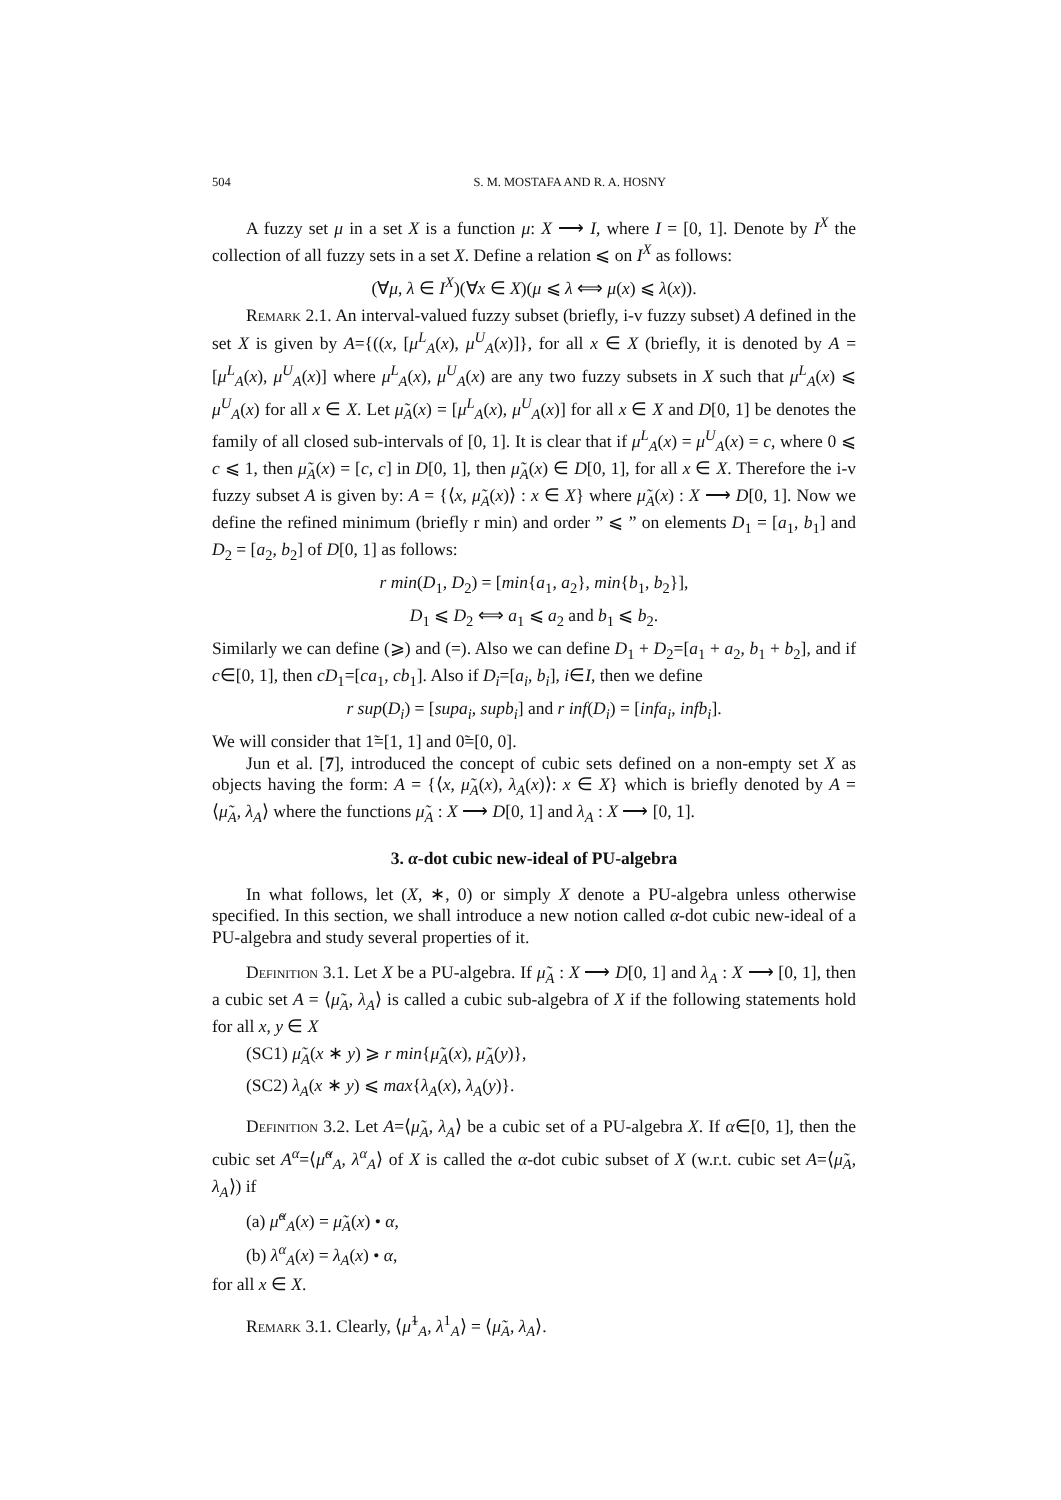504 S. M. MOSTAFA AND R. A. HOSNY
A fuzzy set μ in a set X is a function μ: X ⟶ I, where I = [0, 1]. Denote by I<sup>X</sup> the collection of all fuzzy sets in a set X. Define a relation ⩽ on I<sup>X</sup> as follows:
(∀μ, λ ∈ I<sup>X</sup>)(∀x ∈ X)(μ ⩽ λ ⟺ μ(x) ⩽ λ(x)).
Remark 2.1. An interval-valued fuzzy subset (briefly, i-v fuzzy subset) A defined in the set X is given by A={((x, [μ<sup>L</sup><sub>A</sub>(x), μ<sup>U</sup><sub>A</sub>(x)]}, for all x ∈ X (briefly, it is denoted by A = [μ<sup>L</sup><sub>A</sub>(x), μ<sup>U</sup><sub>A</sub>(x)] where μ<sup>L</sup><sub>A</sub>(x), μ<sup>U</sup><sub>A</sub>(x) are any two fuzzy subsets in X such that μ<sup>L</sup><sub>A</sub>(x) ⩽ μ<sup>U</sup><sub>A</sub>(x) for all x ∈ X. Let μ̃<sub>A</sub>(x) = [μ<sup>L</sup><sub>A</sub>(x), μ<sup>U</sup><sub>A</sub>(x)] for all x ∈ X and D[0, 1] be denotes the family of all closed sub-intervals of [0, 1]. It is clear that if μ<sup>L</sup><sub>A</sub>(x) = μ<sup>U</sup><sub>A</sub>(x) = c, where 0 ⩽ c ⩽ 1, then μ̃<sub>A</sub>(x) = [c, c] in D[0, 1], then μ̃<sub>A</sub>(x) ∈ D[0, 1], for all x ∈ X. Therefore the i-v fuzzy subset A is given by: A = {⟨x, μ̃<sub>A</sub>(x)⟩ : x ∈ X} where μ̃<sub>A</sub>(x) : X ⟶ D[0, 1]. Now we define the refined minimum (briefly r min) and order ” ⩽ ” on elements D<sub>1</sub> = [a<sub>1</sub>, b<sub>1</sub>] and D<sub>2</sub> = [a<sub>2</sub>, b<sub>2</sub>] of D[0, 1] as follows:
r min(D<sub>1</sub>, D<sub>2</sub>) = [min{a<sub>1</sub>, a<sub>2</sub>}, min{b<sub>1</sub>, b<sub>2</sub>}],
D<sub>1</sub> ⩽ D<sub>2</sub> ⟺ a<sub>1</sub> ⩽ a<sub>2</sub> and b<sub>1</sub> ⩽ b<sub>2</sub>.
Similarly we can define (⩾) and (=). Also we can define D<sub>1</sub> + D<sub>2</sub>=[a<sub>1</sub> + a<sub>2</sub>, b<sub>1</sub> + b<sub>2</sub>], and if c∈[0, 1], then cD<sub>1</sub>=[ca<sub>1</sub>, cb<sub>1</sub>]. Also if D<sub>i</sub>=[a<sub>i</sub>, b<sub>i</sub>], i∈I, then we define
r sup(D<sub>i</sub>) = [supa<sub>i</sub>, supb<sub>i</sub>] and r inf(D<sub>i</sub>) = [infa<sub>i</sub>, infb<sub>i</sub>].
We will consider that 1̃=[1, 1] and 0̃=[0, 0].
Jun et al. [7], introduced the concept of cubic sets defined on a non-empty set X as objects having the form: A = {⟨x, μ̃<sub>A</sub>(x), λ<sub>A</sub>(x)⟩: x ∈ X} which is briefly denoted by A = ⟨μ̃<sub>A</sub>, λ<sub>A</sub>⟩ where the functions μ̃<sub>A</sub> : X ⟶ D[0, 1] and λ<sub>A</sub> : X ⟶ [0, 1].
3. α-dot cubic new-ideal of PU-algebra
In what follows, let (X, ∗, 0) or simply X denote a PU-algebra unless otherwise specified. In this section, we shall introduce a new notion called α-dot cubic new-ideal of a PU-algebra and study several properties of it.
Definition 3.1. Let X be a PU-algebra. If μ̃<sub>A</sub> : X ⟶ D[0, 1] and λ<sub>A</sub> : X ⟶ [0, 1], then a cubic set A = ⟨μ̃<sub>A</sub>, λ<sub>A</sub>⟩ is called a cubic sub-algebra of X if the following statements hold for all x, y ∈ X
(SC1) μ̃<sub>A</sub>(x ∗ y) ⩾ r min{μ̃<sub>A</sub>(x), μ̃<sub>A</sub>(y)},
(SC2) λ<sub>A</sub>(x ∗ y) ⩽ max{λ<sub>A</sub>(x), λ<sub>A</sub>(y)}.
Definition 3.2. Let A=⟨μ̃<sub>A</sub>, λ<sub>A</sub>⟩ be a cubic set of a PU-algebra X. If α∈[0, 1], then the cubic set A<sup>α</sup>=⟨μ̃<sup>α</sup><sub>A</sub>, λ<sup>α</sup><sub>A</sub>⟩ of X is called the α-dot cubic subset of X (w.r.t. cubic set A=⟨μ̃<sub>A</sub>, λ<sub>A</sub>⟩) if
(a) μ̃<sup>α</sup><sub>A</sub>(x) = μ̃<sub>A</sub>(x) • α,
(b) λ<sup>α</sup><sub>A</sub>(x) = λ<sub>A</sub>(x) • α,
for all x ∈ X.
Remark 3.1. Clearly, ⟨μ̃<sup>1</sup><sub>A</sub>, λ<sup>1</sup><sub>A</sub>⟩ = ⟨μ̃<sub>A</sub>, λ<sub>A</sub>⟩.